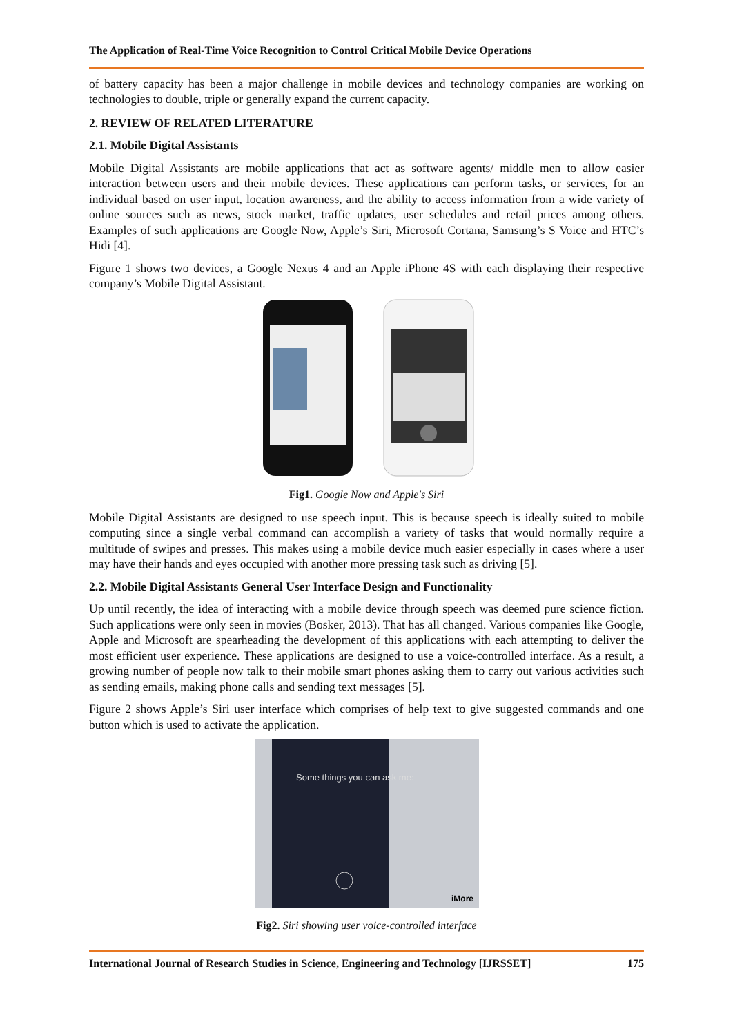The Application of Real-Time Voice Recognition to Control Critical Mobile Device Operations
of battery capacity has been a major challenge in mobile devices and technology companies are working on technologies to double, triple or generally expand the current capacity.
2. REVIEW OF RELATED LITERATURE
2.1. Mobile Digital Assistants
Mobile Digital Assistants are mobile applications that act as software agents/ middle men to allow easier interaction between users and their mobile devices. These applications can perform tasks, or services, for an individual based on user input, location awareness, and the ability to access information from a wide variety of online sources such as news, stock market, traffic updates, user schedules and retail prices among others. Examples of such applications are Google Now, Apple’s Siri, Microsoft Cortana, Samsung’s S Voice and HTC’s Hidi [4].
Figure 1 shows two devices, a Google Nexus 4 and an Apple iPhone 4S with each displaying their respective company’s Mobile Digital Assistant.
Fig1. Google Now and Apple's Siri
Mobile Digital Assistants are designed to use speech input. This is because speech is ideally suited to mobile computing since a single verbal command can accomplish a variety of tasks that would normally require a multitude of swipes and presses. This makes using a mobile device much easier especially in cases where a user may have their hands and eyes occupied with another more pressing task such as driving [5].
2.2. Mobile Digital Assistants General User Interface Design and Functionality
Up until recently, the idea of interacting with a mobile device through speech was deemed pure science fiction. Such applications were only seen in movies (Bosker, 2013). That has all changed. Various companies like Google, Apple and Microsoft are spearheading the development of this applications with each attempting to deliver the most efficient user experience. These applications are designed to use a voice-controlled interface. As a result, a growing number of people now talk to their mobile smart phones asking them to carry out various activities such as sending emails, making phone calls and sending text messages [5].
Figure 2 shows Apple’s Siri user interface which comprises of help text to give suggested commands and one button which is used to activate the application.
Some things you can ask me:
iMore
Fig2. Siri showing user voice-controlled interface
International Journal of Research Studies in Science, Engineering and Technology [IJRSSET] 175